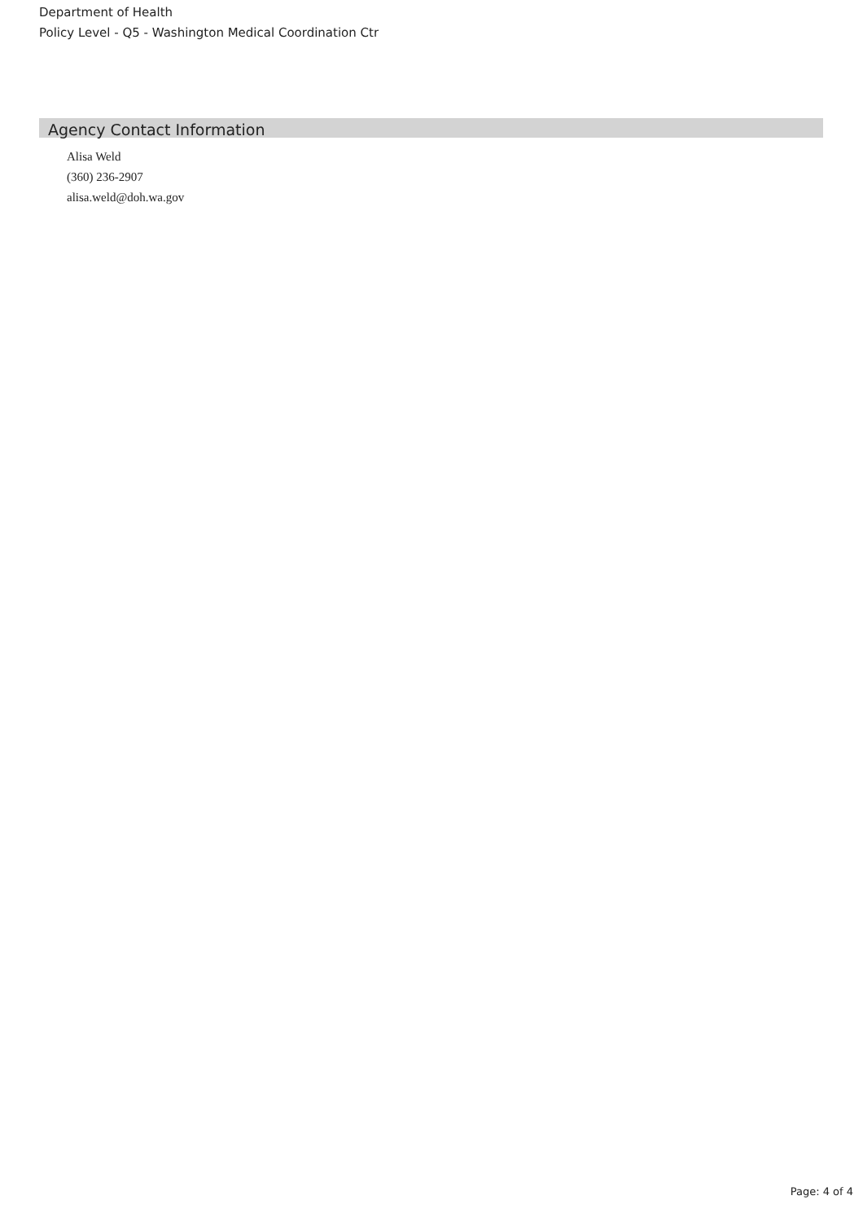Department of Health
Policy Level - Q5 - Washington Medical Coordination Ctr
Agency Contact Information
Alisa Weld
(360) 236-2907
alisa.weld@doh.wa.gov
Page: 4 of 4